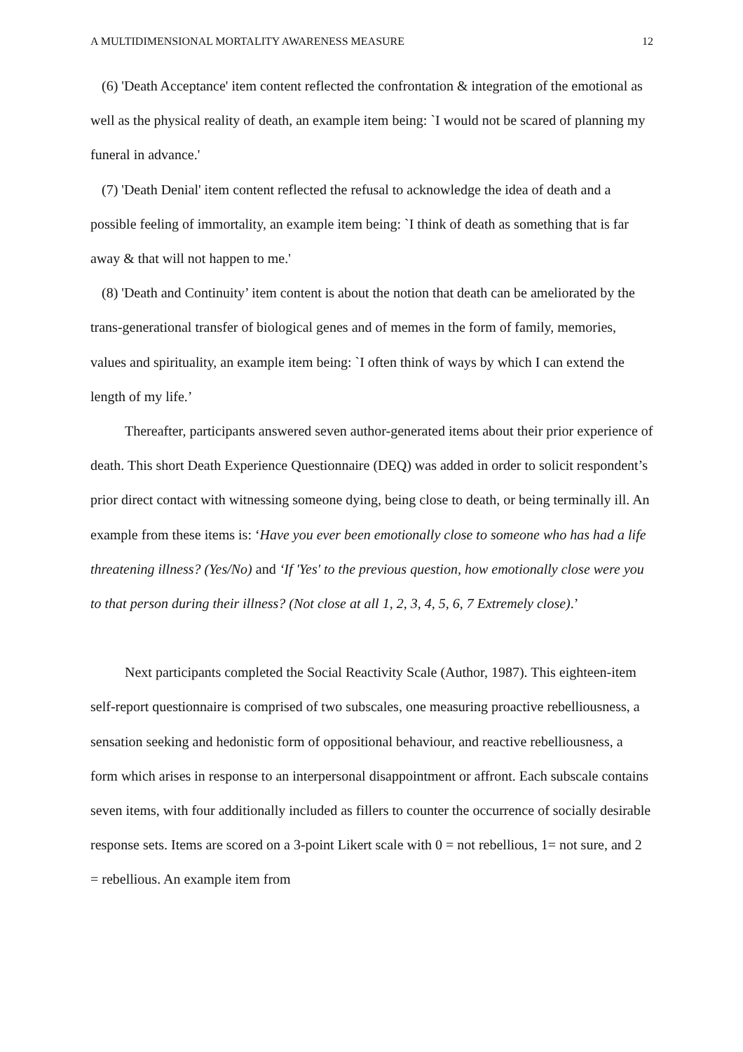A MULTIDIMENSIONAL MORTALITY AWARENESS MEASURE 12
(6) 'Death Acceptance' item content reflected the confrontation & integration of the emotional as well as the physical reality of death, an example item being: `I would not be scared of planning my funeral in advance.'
(7) 'Death Denial' item content reflected the refusal to acknowledge the idea of death and a possible feeling of immortality, an example item being: `I think of death as something that is far away & that will not happen to me.'
(8) 'Death and Continuity’ item content is about the notion that death can be ameliorated by the trans-generational transfer of biological genes and of memes in the form of family, memories, values and spirituality, an example item being: `I often think of ways by which I can extend the length of my life.’
Thereafter, participants answered seven author-generated items about their prior experience of death. This short Death Experience Questionnaire (DEQ) was added in order to solicit respondent’s prior direct contact with witnessing someone dying, being close to death, or being terminally ill. An example from these items is: ‘Have you ever been emotionally close to someone who has had a life threatening illness? (Yes/No) and ‘If 'Yes' to the previous question, how emotionally close were you to that person during their illness? (Not close at all 1, 2, 3, 4, 5, 6, 7 Extremely close).’
Next participants completed the Social Reactivity Scale (Author, 1987). This eighteen-item self-report questionnaire is comprised of two subscales, one measuring proactive rebelliousness, a sensation seeking and hedonistic form of oppositional behaviour, and reactive rebelliousness, a form which arises in response to an interpersonal disappointment or affront. Each subscale contains seven items, with four additionally included as fillers to counter the occurrence of socially desirable response sets. Items are scored on a 3-point Likert scale with 0 = not rebellious, 1= not sure, and 2 = rebellious. An example item from